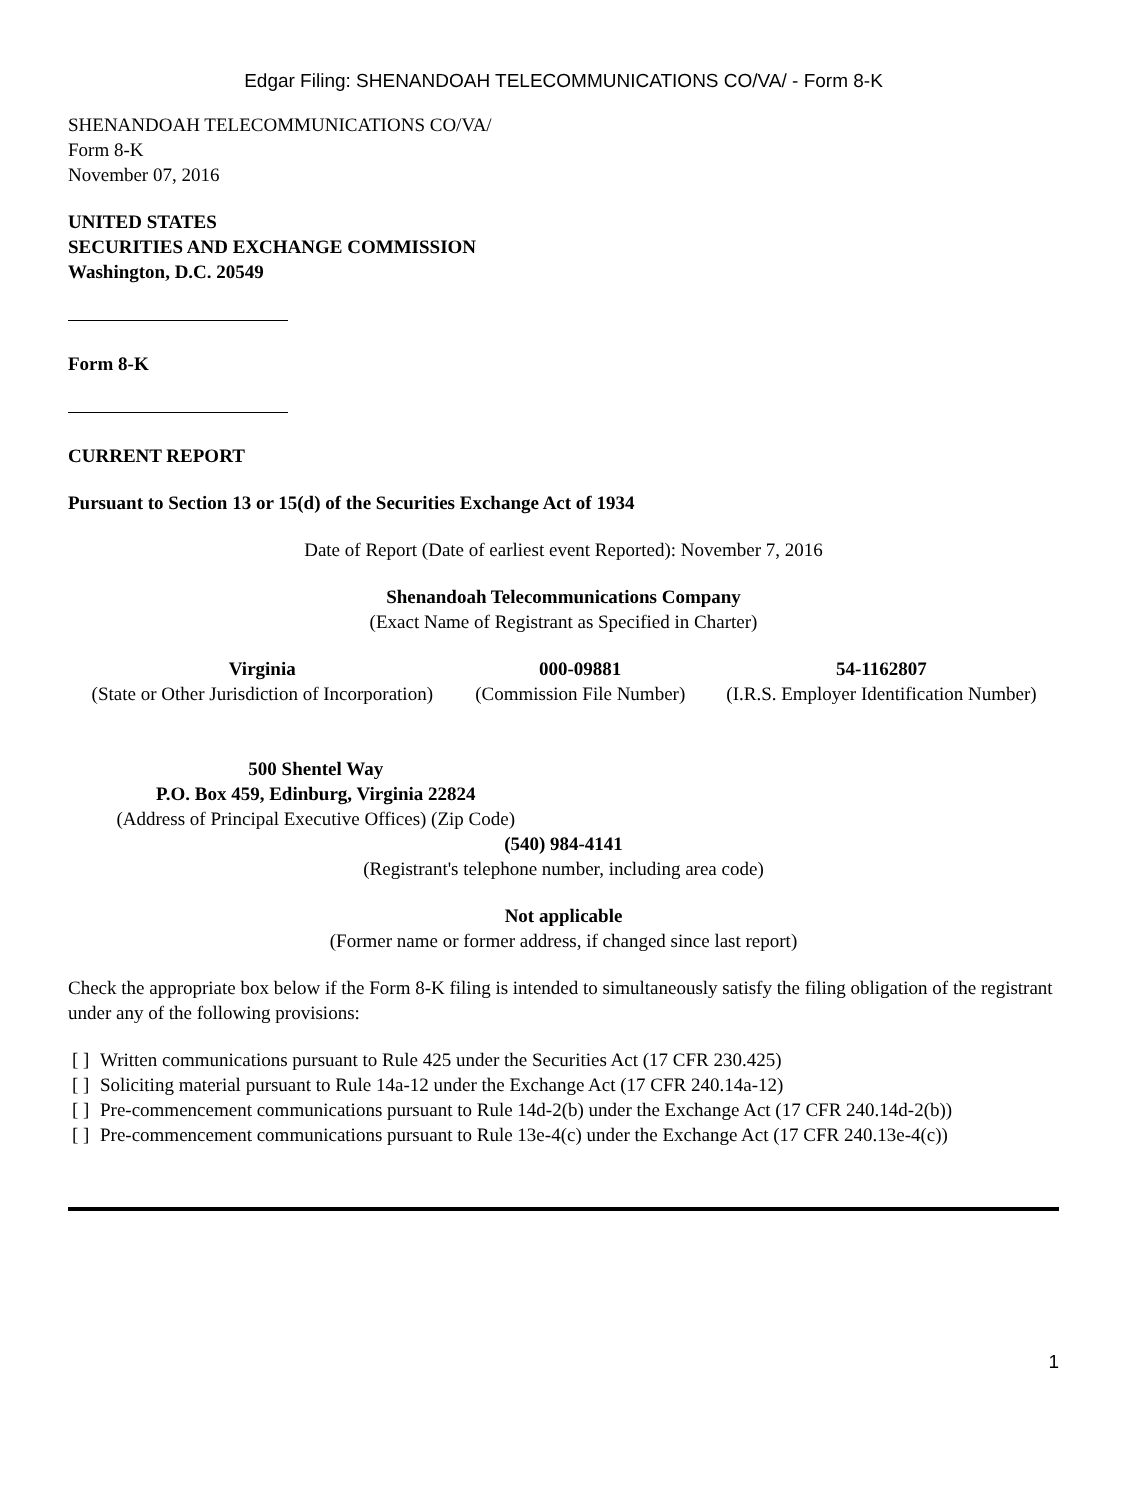Edgar Filing: SHENANDOAH TELECOMMUNICATIONS CO/VA/ - Form 8-K
SHENANDOAH TELECOMMUNICATIONS CO/VA/
Form 8-K
November 07, 2016
UNITED STATES
SECURITIES AND EXCHANGE COMMISSION
Washington, D.C. 20549
Form 8-K
CURRENT REPORT
Pursuant to Section 13 or 15(d) of the Securities Exchange Act of 1934
Date of Report (Date of earliest event Reported): November 7, 2016
Shenandoah Telecommunications Company
(Exact Name of Registrant as Specified in Charter)
| Virginia (State or Other Jurisdiction of Incorporation) | 000-09881 (Commission File Number) | 54-1162807 (I.R.S. Employer Identification Number) |
| 500 Shentel Way P.O. Box 459, Edinburg, Virginia 22824 (Address of Principal Executive Offices) (Zip Code) |
(540) 984-4141
(Registrant's telephone number, including area code)
Not applicable
(Former name or former address, if changed since last report)
Check the appropriate box below if the Form 8-K filing is intended to simultaneously satisfy the filing obligation of the registrant under any of the following provisions:
| [ ] | Written communications pursuant to Rule 425 under the Securities Act (17 CFR 230.425) |
| [ ] | Soliciting material pursuant to Rule 14a-12 under the Exchange Act (17 CFR 240.14a-12) |
| [ ] | Pre-commencement communications pursuant to Rule 14d-2(b) under the Exchange Act (17 CFR 240.14d-2(b)) |
| [ ] | Pre-commencement communications pursuant to Rule 13e-4(c) under the Exchange Act (17 CFR 240.13e-4(c)) |
1